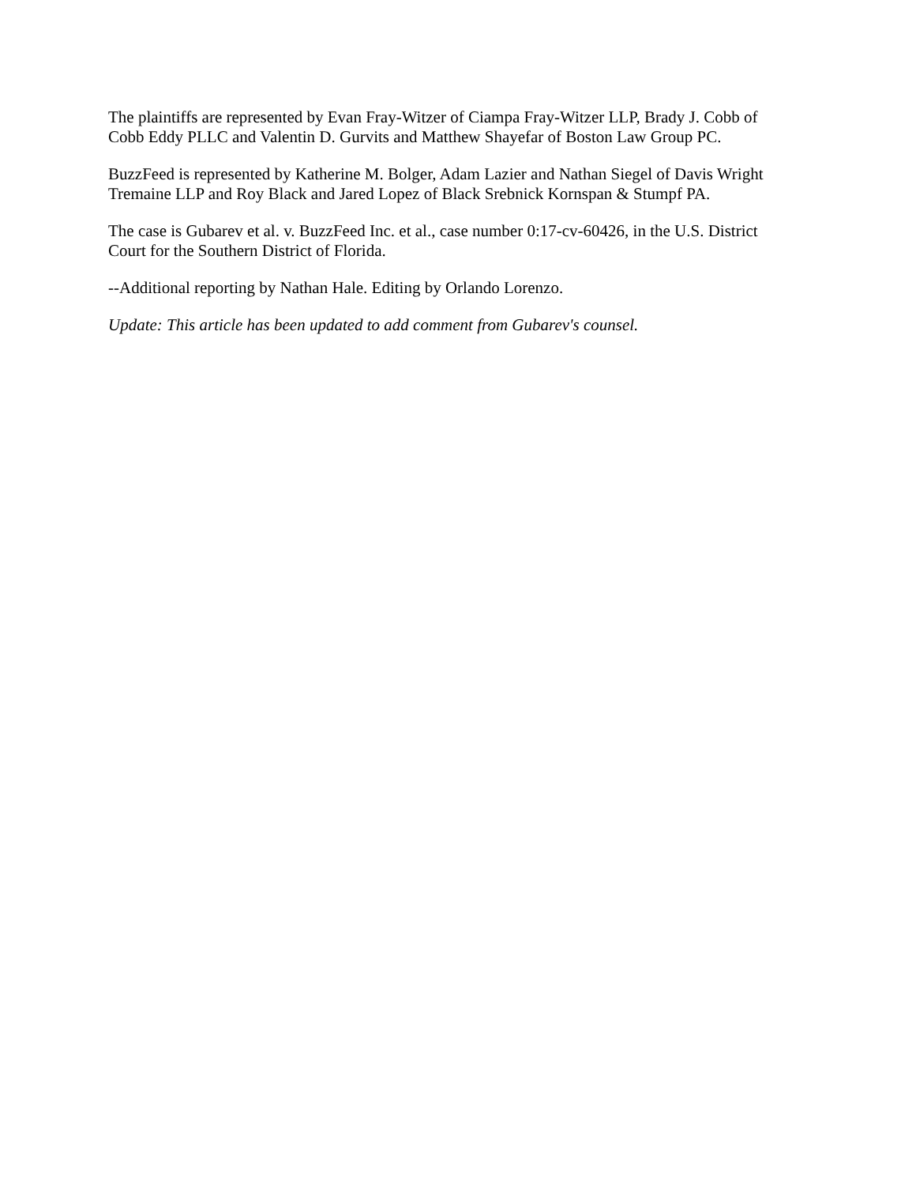The plaintiffs are represented by Evan Fray-Witzer of Ciampa Fray-Witzer LLP, Brady J. Cobb of Cobb Eddy PLLC and Valentin D. Gurvits and Matthew Shayefar of Boston Law Group PC.
BuzzFeed is represented by Katherine M. Bolger, Adam Lazier and Nathan Siegel of Davis Wright Tremaine LLP and Roy Black and Jared Lopez of Black Srebnick Kornspan & Stumpf PA.
The case is Gubarev et al. v. BuzzFeed Inc. et al., case number 0:17-cv-60426, in the U.S. District Court for the Southern District of Florida.
--Additional reporting by Nathan Hale. Editing by Orlando Lorenzo.
Update: This article has been updated to add comment from Gubarev's counsel.